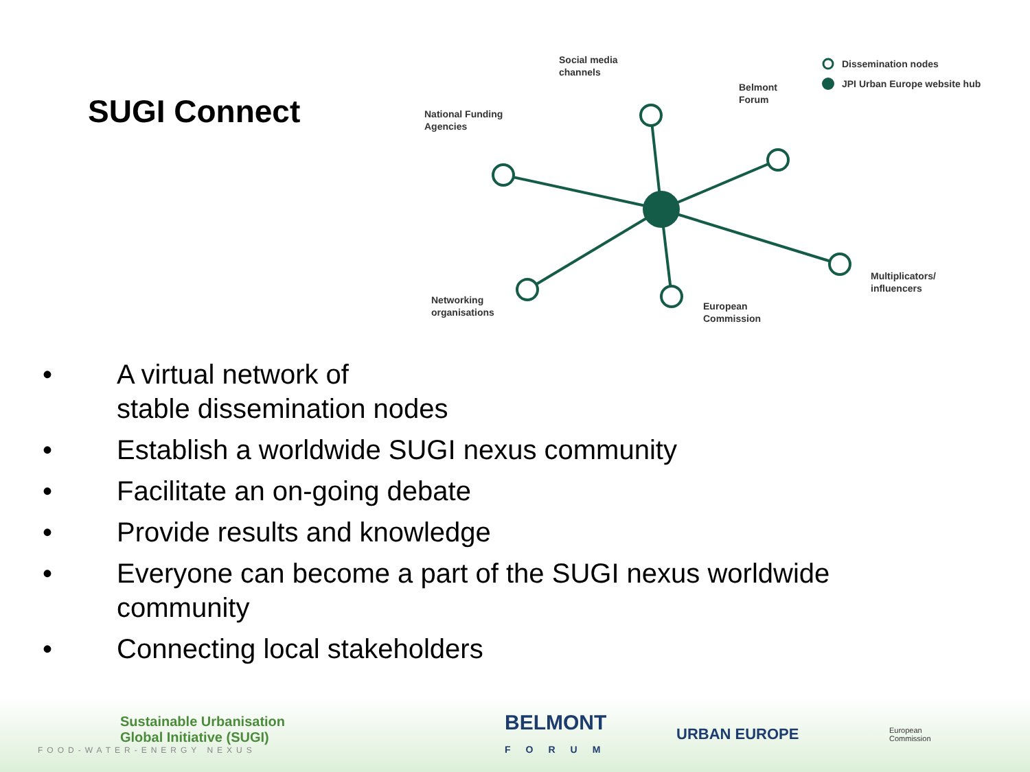SUGI Connect
Social media
channels
National Funding
Agencies
Belmont
Forum
Dissemination nodes
JPI Urban Europe website hub
Multiplicators/
influencers
Networking
organisations
European
Commission
• A virtual network of
stable dissemination nodes
• Establish a worldwide SUGI nexus community
• Facilitate an on-going debate
• Provide results and knowledge
• Everyone can become a part of the SUGI nexus worldwide
community
• Connecting local stakeholders
Sustainable Urbanisation
Global Initiative (SUGI)
FOOD-WATER-ENERGY NEXUS
BELMONT
FORUM
URBAN EUROPE
European
Commission